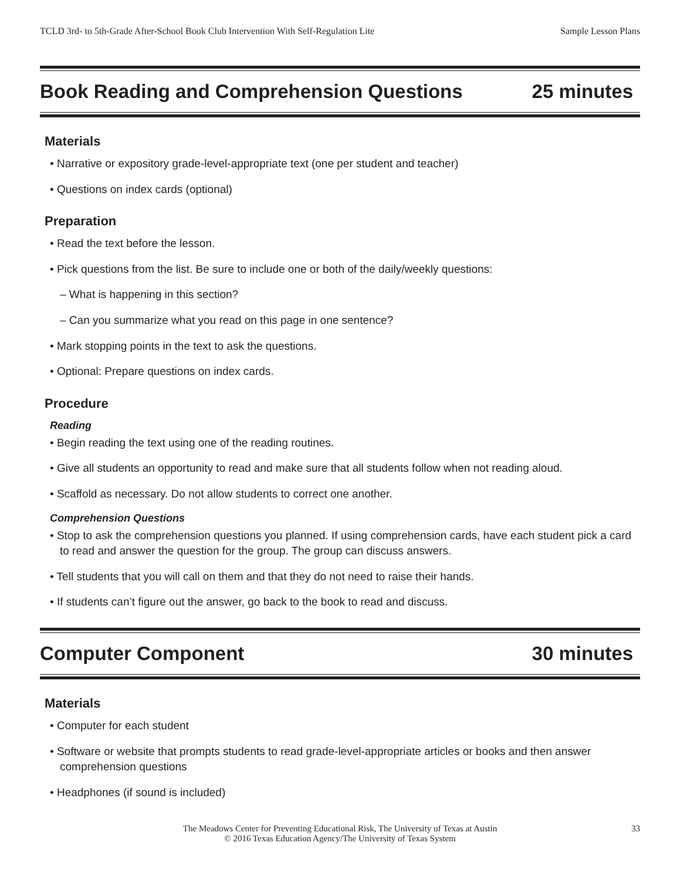TCLD 3rd- to 5th-Grade After-School Book Club Intervention With Self-Regulation Lite Sample Lesson Plans
Book Reading and Comprehension Questions 25 minutes
Materials
• Narrative or expository grade-level-appropriate text (one per student and teacher)
• Questions on index cards (optional)
Preparation
• Read the text before the lesson.
• Pick questions from the list. Be sure to include one or both of the daily/weekly questions:
– What is happening in this section?
– Can you summarize what you read on this page in one sentence?
• Mark stopping points in the text to ask the questions.
• Optional: Prepare questions on index cards.
Procedure
Reading
• Begin reading the text using one of the reading routines.
• Give all students an opportunity to read and make sure that all students follow when not reading aloud.
• Scaffold as necessary. Do not allow students to correct one another.
Comprehension Questions
• Stop to ask the comprehension questions you planned. If using comprehension cards, have each student pick a card to read and answer the question for the group. The group can discuss answers.
• Tell students that you will call on them and that they do not need to raise their hands.
• If students can’t figure out the answer, go back to the book to read and discuss.
Computer Component 30 minutes
Materials
• Computer for each student
• Software or website that prompts students to read grade-level-appropriate articles or books and then answer comprehension questions
• Headphones (if sound is included)
The Meadows Center for Preventing Educational Risk, The University of Texas at Austin
© 2016 Texas Education Agency/The University of Texas System
33